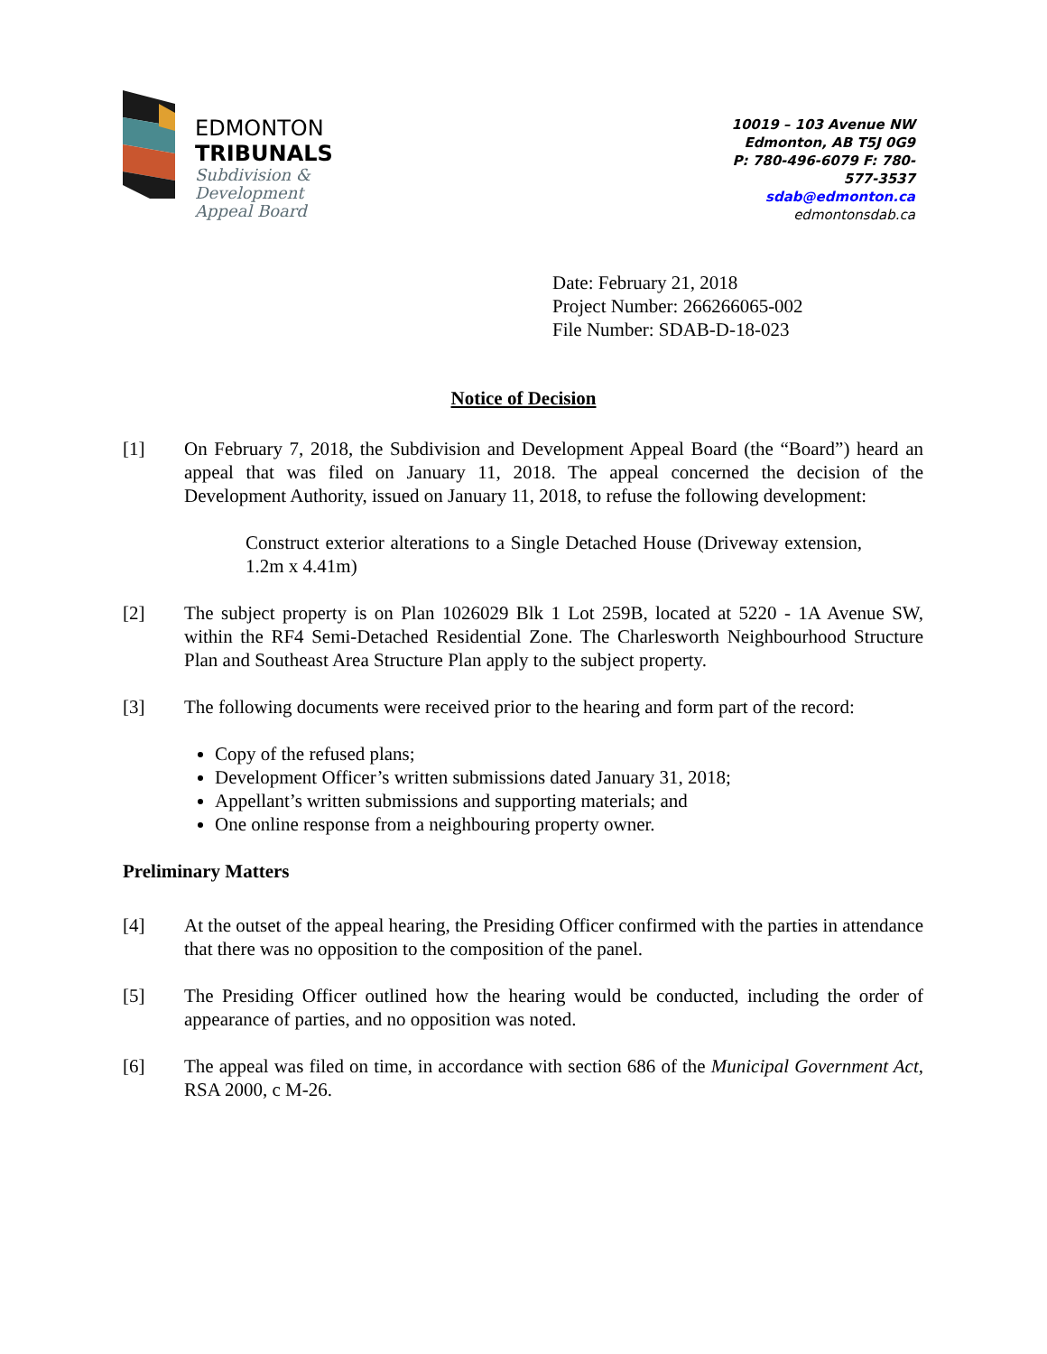EDMONTON
TRIBUNALS
Subdivision &
Development
Appeal Board
10019 – 103 Avenue NW
Edmonton, AB T5J 0G9
P: 780-496-6079 F: 780-577-3537
sdab@edmonton.ca
edmontonsdab.ca
Date: February 21, 2018
Project Number: 266266065-002
File Number: SDAB-D-18-023
Notice of Decision
[1] On February 7, 2018, the Subdivision and Development Appeal Board (the “Board”) heard an appeal that was filed on January 11, 2018. The appeal concerned the decision of the Development Authority, issued on January 11, 2018, to refuse the following development:
Construct exterior alterations to a Single Detached House (Driveway extension, 1.2m x 4.41m)
[2] The subject property is on Plan 1026029 Blk 1 Lot 259B, located at 5220 - 1A Avenue SW, within the RF4 Semi-Detached Residential Zone. The Charlesworth Neighbourhood Structure Plan and Southeast Area Structure Plan apply to the subject property.
[3] The following documents were received prior to the hearing and form part of the record:
Copy of the refused plans;
Development Officer’s written submissions dated January 31, 2018;
Appellant’s written submissions and supporting materials; and
One online response from a neighbouring property owner.
Preliminary Matters
[4] At the outset of the appeal hearing, the Presiding Officer confirmed with the parties in attendance that there was no opposition to the composition of the panel.
[5] The Presiding Officer outlined how the hearing would be conducted, including the order of appearance of parties, and no opposition was noted.
[6] The appeal was filed on time, in accordance with section 686 of the Municipal Government Act, RSA 2000, c M-26.